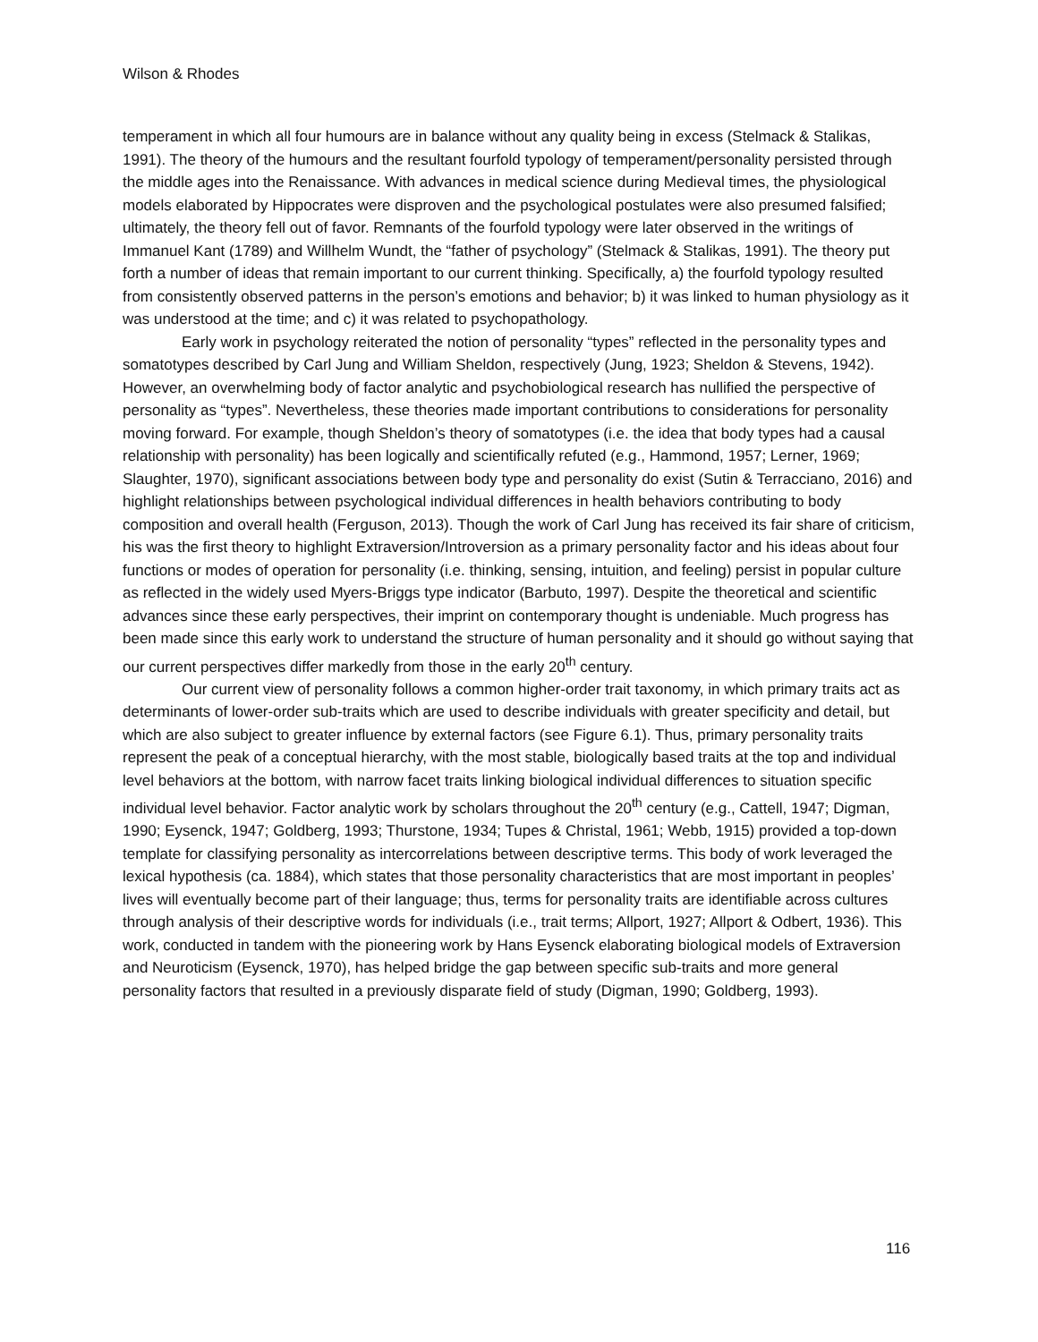Wilson & Rhodes
temperament in which all four humours are in balance without any quality being in excess (Stelmack & Stalikas, 1991). The theory of the humours and the resultant fourfold typology of temperament/personality persisted through the middle ages into the Renaissance. With advances in medical science during Medieval times, the physiological models elaborated by Hippocrates were disproven and the psychological postulates were also presumed falsified; ultimately, the theory fell out of favor. Remnants of the fourfold typology were later observed in the writings of Immanuel Kant (1789) and Willhelm Wundt, the “father of psychology” (Stelmack & Stalikas, 1991). The theory put forth a number of ideas that remain important to our current thinking. Specifically, a) the fourfold typology resulted from consistently observed patterns in the person’s emotions and behavior; b) it was linked to human physiology as it was understood at the time; and c) it was related to psychopathology.
Early work in psychology reiterated the notion of personality “types” reflected in the personality types and somatotypes described by Carl Jung and William Sheldon, respectively (Jung, 1923; Sheldon & Stevens, 1942). However, an overwhelming body of factor analytic and psychobiological research has nullified the perspective of personality as “types”. Nevertheless, these theories made important contributions to considerations for personality moving forward. For example, though Sheldon’s theory of somatotypes (i.e. the idea that body types had a causal relationship with personality) has been logically and scientifically refuted (e.g., Hammond, 1957; Lerner, 1969; Slaughter, 1970), significant associations between body type and personality do exist (Sutin & Terracciano, 2016) and highlight relationships between psychological individual differences in health behaviors contributing to body composition and overall health (Ferguson, 2013). Though the work of Carl Jung has received its fair share of criticism, his was the first theory to highlight Extraversion/Introversion as a primary personality factor and his ideas about four functions or modes of operation for personality (i.e. thinking, sensing, intuition, and feeling) persist in popular culture as reflected in the widely used Myers-Briggs type indicator (Barbuto, 1997). Despite the theoretical and scientific advances since these early perspectives, their imprint on contemporary thought is undeniable. Much progress has been made since this early work to understand the structure of human personality and it should go without saying that our current perspectives differ markedly from those in the early 20<sup>th</sup> century.
Our current view of personality follows a common higher-order trait taxonomy, in which primary traits act as determinants of lower-order sub-traits which are used to describe individuals with greater specificity and detail, but which are also subject to greater influence by external factors (see Figure 6.1). Thus, primary personality traits represent the peak of a conceptual hierarchy, with the most stable, biologically based traits at the top and individual level behaviors at the bottom, with narrow facet traits linking biological individual differences to situation specific individual level behavior. Factor analytic work by scholars throughout the 20<sup>th</sup> century (e.g., Cattell, 1947; Digman, 1990; Eysenck, 1947; Goldberg, 1993; Thurstone, 1934; Tupes & Christal, 1961; Webb, 1915) provided a top-down template for classifying personality as intercorrelations between descriptive terms. This body of work leveraged the lexical hypothesis (ca. 1884), which states that those personality characteristics that are most important in peoples’ lives will eventually become part of their language; thus, terms for personality traits are identifiable across cultures through analysis of their descriptive words for individuals (i.e., trait terms; Allport, 1927; Allport & Odbert, 1936). This work, conducted in tandem with the pioneering work by Hans Eysenck elaborating biological models of Extraversion and Neuroticism (Eysenck, 1970), has helped bridge the gap between specific sub-traits and more general personality factors that resulted in a previously disparate field of study (Digman, 1990; Goldberg, 1993).
116